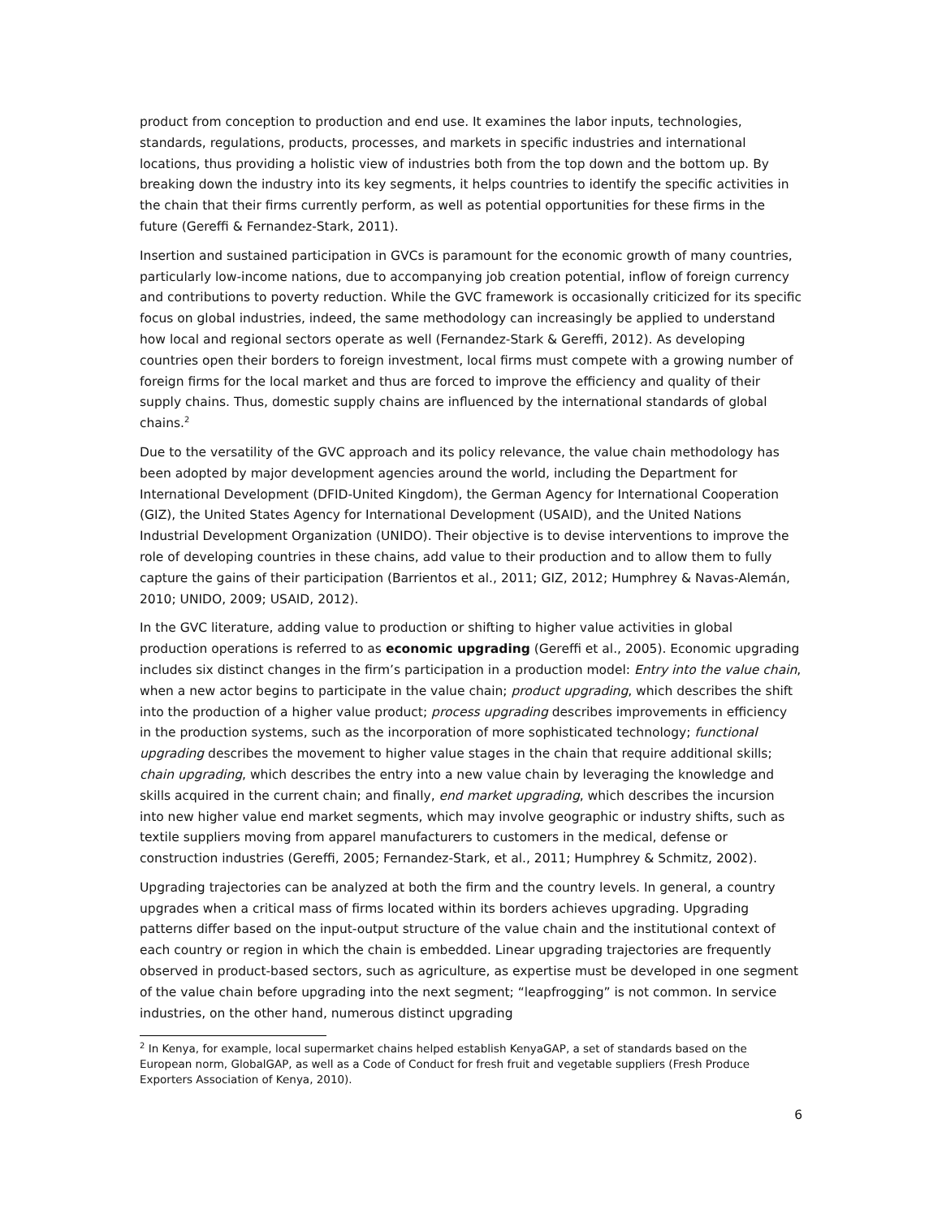product from conception to production and end use. It examines the labor inputs, technologies, standards, regulations, products, processes, and markets in specific industries and international locations, thus providing a holistic view of industries both from the top down and the bottom up. By breaking down the industry into its key segments, it helps countries to identify the specific activities in the chain that their firms currently perform, as well as potential opportunities for these firms in the future (Gereffi & Fernandez-Stark, 2011).
Insertion and sustained participation in GVCs is paramount for the economic growth of many countries, particularly low-income nations, due to accompanying job creation potential, inflow of foreign currency and contributions to poverty reduction. While the GVC framework is occasionally criticized for its specific focus on global industries, indeed, the same methodology can increasingly be applied to understand how local and regional sectors operate as well (Fernandez-Stark & Gereffi, 2012). As developing countries open their borders to foreign investment, local firms must compete with a growing number of foreign firms for the local market and thus are forced to improve the efficiency and quality of their supply chains. Thus, domestic supply chains are influenced by the international standards of global chains.<sup>2</sup>
Due to the versatility of the GVC approach and its policy relevance, the value chain methodology has been adopted by major development agencies around the world, including the Department for International Development (DFID-United Kingdom), the German Agency for International Cooperation (GIZ), the United States Agency for International Development (USAID), and the United Nations Industrial Development Organization (UNIDO). Their objective is to devise interventions to improve the role of developing countries in these chains, add value to their production and to allow them to fully capture the gains of their participation (Barrientos et al., 2011; GIZ, 2012; Humphrey & Navas-Alemán, 2010; UNIDO, 2009; USAID, 2012).
In the GVC literature, adding value to production or shifting to higher value activities in global production operations is referred to as economic upgrading (Gereffi et al., 2005). Economic upgrading includes six distinct changes in the firm’s participation in a production model: Entry into the value chain, when a new actor begins to participate in the value chain; product upgrading, which describes the shift into the production of a higher value product; process upgrading describes improvements in efficiency in the production systems, such as the incorporation of more sophisticated technology; functional upgrading describes the movement to higher value stages in the chain that require additional skills; chain upgrading, which describes the entry into a new value chain by leveraging the knowledge and skills acquired in the current chain; and finally, end market upgrading, which describes the incursion into new higher value end market segments, which may involve geographic or industry shifts, such as textile suppliers moving from apparel manufacturers to customers in the medical, defense or construction industries (Gereffi, 2005; Fernandez-Stark, et al., 2011; Humphrey & Schmitz, 2002).
Upgrading trajectories can be analyzed at both the firm and the country levels. In general, a country upgrades when a critical mass of firms located within its borders achieves upgrading. Upgrading patterns differ based on the input-output structure of the value chain and the institutional context of each country or region in which the chain is embedded. Linear upgrading trajectories are frequently observed in product-based sectors, such as agriculture, as expertise must be developed in one segment of the value chain before upgrading into the next segment; “leapfrogging” is not common. In service industries, on the other hand, numerous distinct upgrading
<sup>2</sup> In Kenya, for example, local supermarket chains helped establish KenyaGAP, a set of standards based on the European norm, GlobalGAP, as well as a Code of Conduct for fresh fruit and vegetable suppliers (Fresh Produce Exporters Association of Kenya, 2010).
6